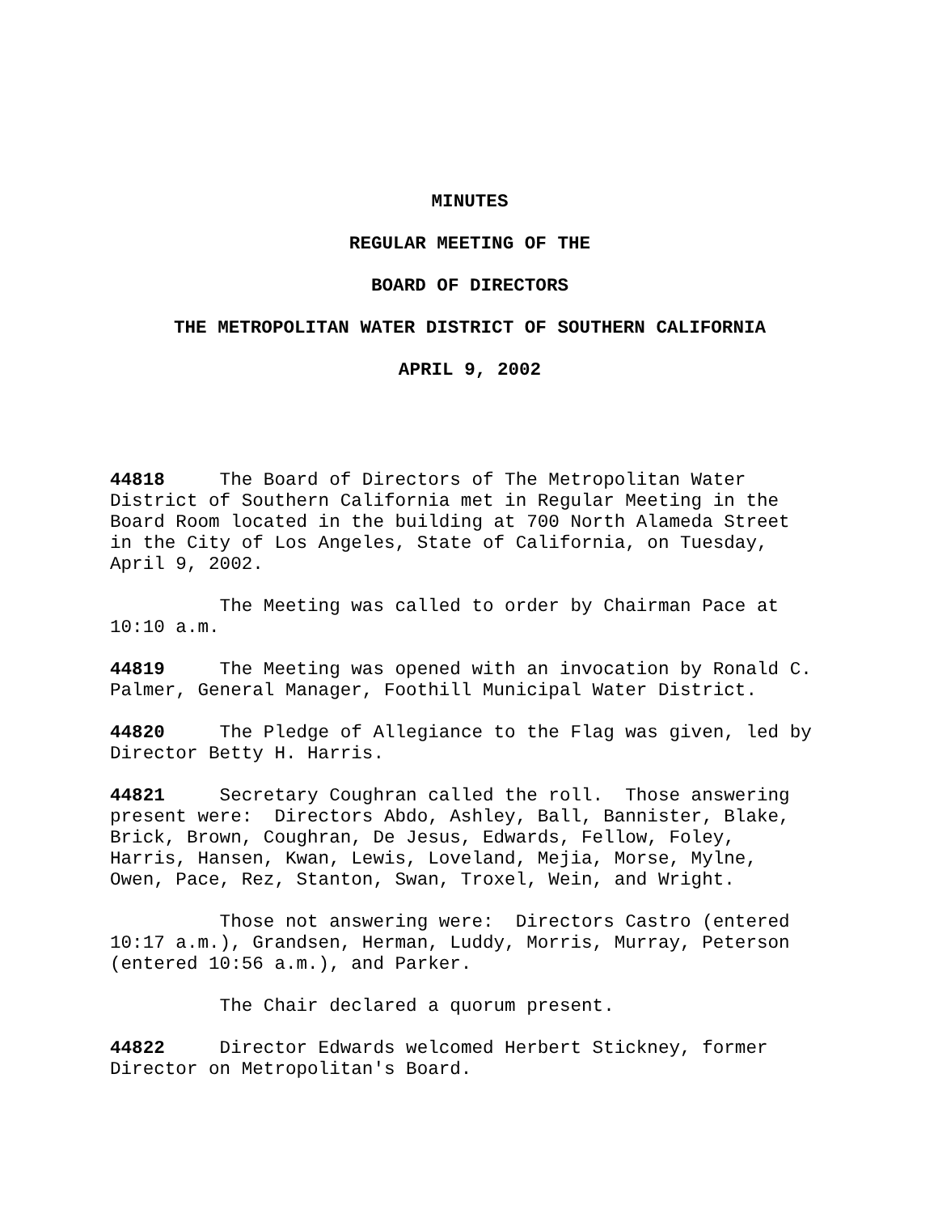MINUTES
REGULAR MEETING OF THE
BOARD OF DIRECTORS
THE METROPOLITAN WATER DISTRICT OF SOUTHERN CALIFORNIA
APRIL 9, 2002
44818 The Board of Directors of The Metropolitan Water District of Southern California met in Regular Meeting in the Board Room located in the building at 700 North Alameda Street in the City of Los Angeles, State of California, on Tuesday, April 9, 2002.
The Meeting was called to order by Chairman Pace at 10:10 a.m.
44819 The Meeting was opened with an invocation by Ronald C. Palmer, General Manager, Foothill Municipal Water District.
44820 The Pledge of Allegiance to the Flag was given, led by Director Betty H. Harris.
44821 Secretary Coughran called the roll. Those answering present were: Directors Abdo, Ashley, Ball, Bannister, Blake, Brick, Brown, Coughran, De Jesus, Edwards, Fellow, Foley, Harris, Hansen, Kwan, Lewis, Loveland, Mejia, Morse, Mylne, Owen, Pace, Rez, Stanton, Swan, Troxel, Wein, and Wright.
Those not answering were: Directors Castro (entered 10:17 a.m.), Grandsen, Herman, Luddy, Morris, Murray, Peterson (entered 10:56 a.m.), and Parker.
The Chair declared a quorum present.
44822 Director Edwards welcomed Herbert Stickney, former Director on Metropolitan's Board.